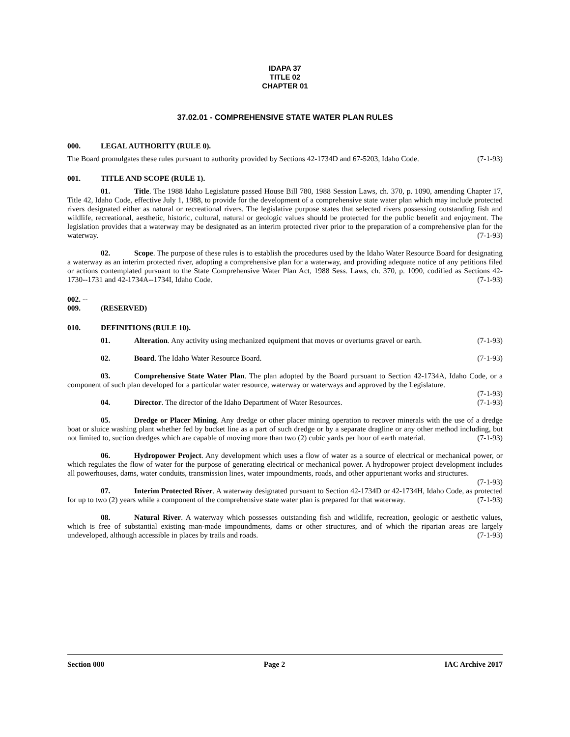IDAPA 37
TITLE 02
CHAPTER 01
37.02.01 - COMPREHENSIVE STATE WATER PLAN RULES
000. LEGAL AUTHORITY (RULE 0).
The Board promulgates these rules pursuant to authority provided by Sections 42-1734D and 67-5203, Idaho Code. (7-1-93)
001. TITLE AND SCOPE (RULE 1).
01. Title. The 1988 Idaho Legislature passed House Bill 780, 1988 Session Laws, ch. 370, p. 1090, amending Chapter 17, Title 42, Idaho Code, effective July 1, 1988, to provide for the development of a comprehensive state water plan which may include protected rivers designated either as natural or recreational rivers. The legislative purpose states that selected rivers possessing outstanding fish and wildlife, recreational, aesthetic, historic, cultural, natural or geologic values should be protected for the public benefit and enjoyment. The legislation provides that a waterway may be designated as an interim protected river prior to the preparation of a comprehensive plan for the waterway. (7-1-93)
02. Scope. The purpose of these rules is to establish the procedures used by the Idaho Water Resource Board for designating a waterway as an interim protected river, adopting a comprehensive plan for a waterway, and providing adequate notice of any petitions filed or actions contemplated pursuant to the State Comprehensive Water Plan Act, 1988 Sess. Laws, ch. 370, p. 1090, codified as Sections 42-1730--1731 and 42-1734A--1734I, Idaho Code. (7-1-93)
002. -- 009. (RESERVED)
010. DEFINITIONS (RULE 10).
01. Alteration. Any activity using mechanized equipment that moves or overturns gravel or earth. (7-1-93)
02. Board. The Idaho Water Resource Board. (7-1-93)
03. Comprehensive State Water Plan. The plan adopted by the Board pursuant to Section 42-1734A, Idaho Code, or a component of such plan developed for a particular water resource, waterway or waterways and approved by the Legislature. (7-1-93)
04. Director. The director of the Idaho Department of Water Resources. (7-1-93)
05. Dredge or Placer Mining. Any dredge or other placer mining operation to recover minerals with the use of a dredge boat or sluice washing plant whether fed by bucket line as a part of such dredge or by a separate dragline or any other method including, but not limited to, suction dredges which are capable of moving more than two (2) cubic yards per hour of earth material. (7-1-93)
06. Hydropower Project. Any development which uses a flow of water as a source of electrical or mechanical power, or which regulates the flow of water for the purpose of generating electrical or mechanical power. A hydropower project development includes all powerhouses, dams, water conduits, transmission lines, water impoundments, roads, and other appurtenant works and structures. (7-1-93)
07. Interim Protected River. A waterway designated pursuant to Section 42-1734D or 42-1734H, Idaho Code, as protected for up to two (2) years while a component of the comprehensive state water plan is prepared for that waterway. (7-1-93)
08. Natural River. A waterway which possesses outstanding fish and wildlife, recreation, geologic or aesthetic values, which is free of substantial existing man-made impoundments, dams or other structures, and of which the riparian areas are largely undeveloped, although accessible in places by trails and roads. (7-1-93)
Section 000 Page 2 IAC Archive 2017